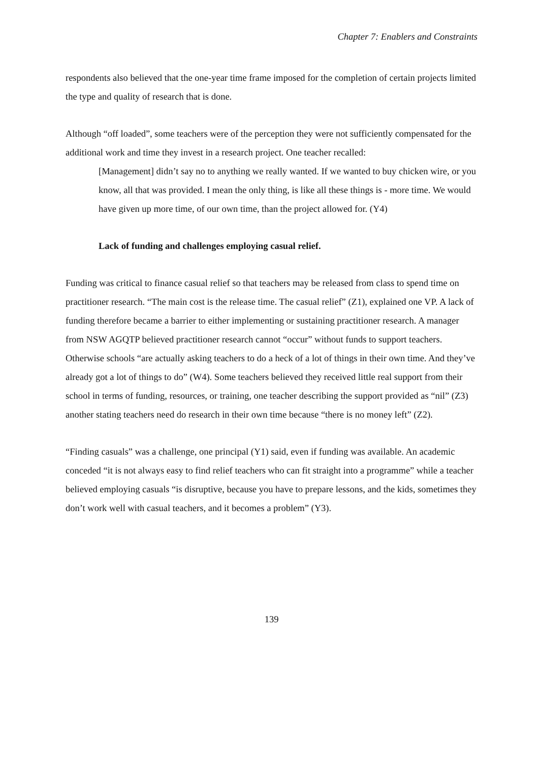Chapter 7: Enablers and Constraints
respondents also believed that the one-year time frame imposed for the completion of certain projects limited the type and quality of research that is done.
Although “off loaded”, some teachers were of the perception they were not sufficiently compensated for the additional work and time they invest in a research project. One teacher recalled:
[Management] didn’t say no to anything we really wanted. If we wanted to buy chicken wire, or you know, all that was provided. I mean the only thing, is like all these things is - more time. We would have given up more time, of our own time, than the project allowed for. (Y4)
Lack of funding and challenges employing casual relief.
Funding was critical to finance casual relief so that teachers may be released from class to spend time on practitioner research. “The main cost is the release time. The casual relief” (Z1), explained one VP. A lack of funding therefore became a barrier to either implementing or sustaining practitioner research. A manager from NSW AGQTP believed practitioner research cannot “occur” without funds to support teachers. Otherwise schools “are actually asking teachers to do a heck of a lot of things in their own time. And they’ve already got a lot of things to do” (W4). Some teachers believed they received little real support from their school in terms of funding, resources, or training, one teacher describing the support provided as “nil” (Z3) another stating teachers need do research in their own time because “there is no money left” (Z2).
“Finding casuals” was a challenge, one principal (Y1) said, even if funding was available. An academic conceded “it is not always easy to find relief teachers who can fit straight into a programme” while a teacher believed employing casuals “is disruptive, because you have to prepare lessons, and the kids, sometimes they don’t work well with casual teachers, and it becomes a problem” (Y3).
139